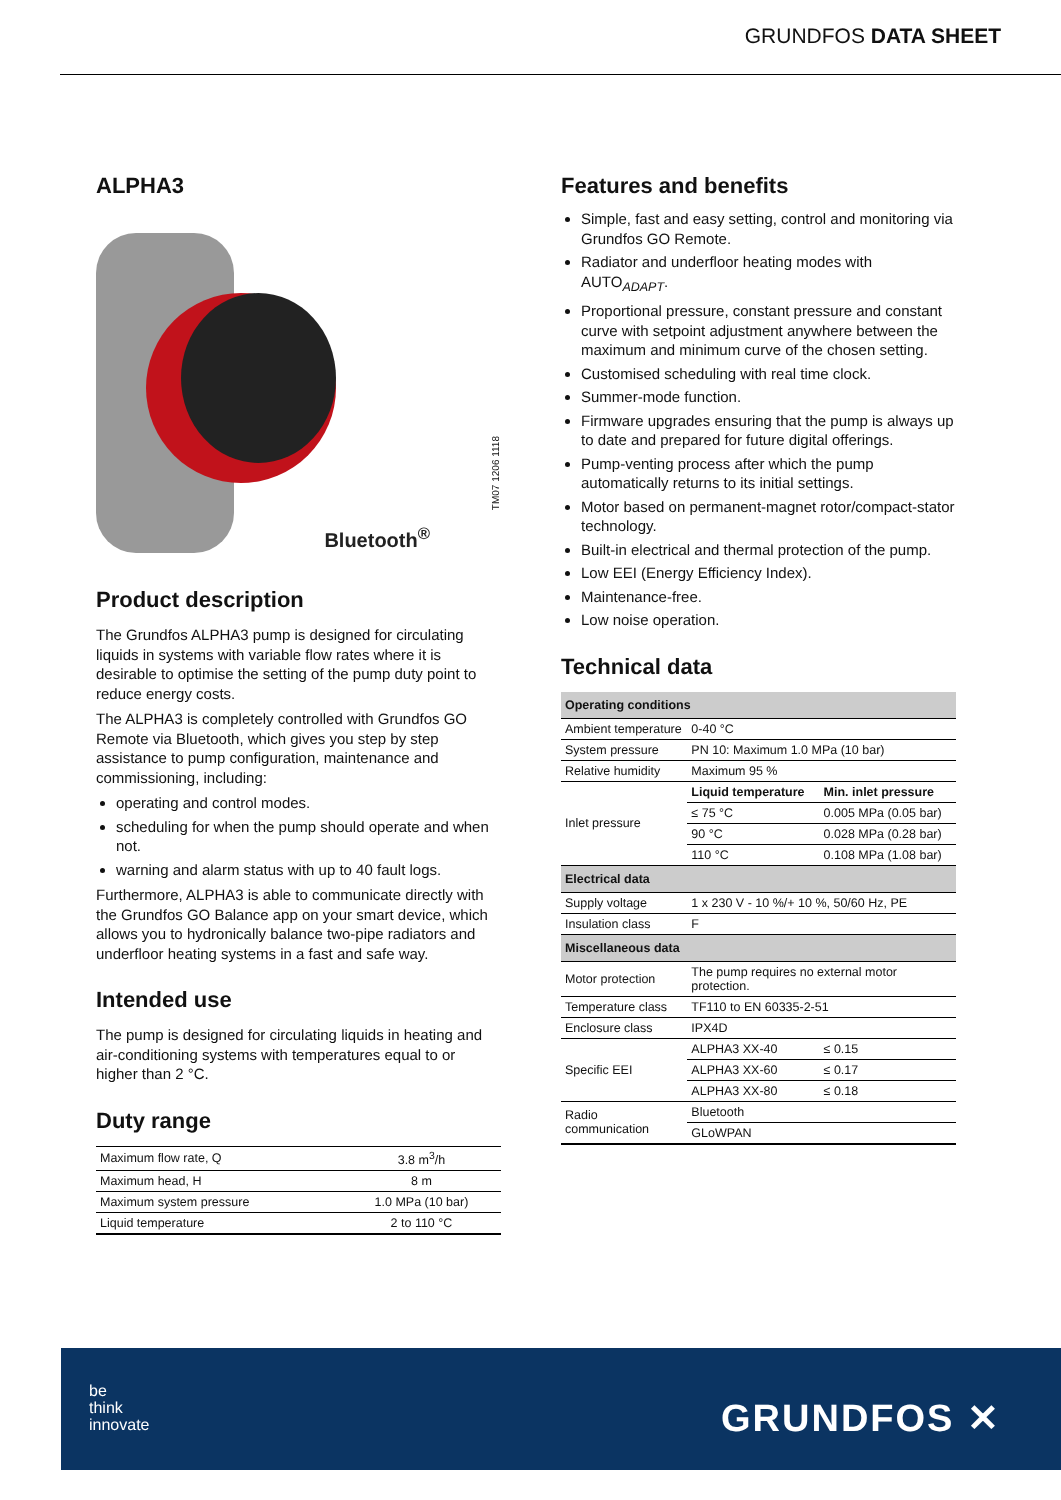GRUNDFOS DATA SHEET
ALPHA3
Bluetooth<sup>®</sup> TM07 1206 1118
Product description
The Grundfos ALPHA3 pump is designed for circulating liquids in systems with variable flow rates where it is desirable to optimise the setting of the pump duty point to reduce energy costs.
The ALPHA3 is completely controlled with Grundfos GO Remote via Bluetooth, which gives you step by step assistance to pump configuration, maintenance and commissioning, including:
operating and control modes.
scheduling for when the pump should operate and when not.
warning and alarm status with up to 40 fault logs.
Furthermore, ALPHA3 is able to communicate directly with the Grundfos GO Balance app on your smart device, which allows you to hydronically balance two-pipe radiators and underfloor heating systems in a fast and safe way.
Intended use
The pump is designed for circulating liquids in heating and air-conditioning systems with temperatures equal to or higher than 2 °C.
Duty range
| Maximum flow rate, Q | 3.8 m<sup>3</sup>/h |
| Maximum head, H | 8 m |
| Maximum system pressure | 1.0 MPa (10 bar) |
| Liquid temperature | 2 to 110 °C |
Features and benefits
Simple, fast and easy setting, control and monitoring via Grundfos GO Remote.
Radiator and underfloor heating modes with AUTO<sub>ADAPT</sub>.
Proportional pressure, constant pressure and constant curve with setpoint adjustment anywhere between the maximum and minimum curve of the chosen setting.
Customised scheduling with real time clock.
Summer-mode function.
Firmware upgrades ensuring that the pump is always up to date and prepared for future digital offerings.
Pump-venting process after which the pump automatically returns to its initial settings.
Motor based on permanent-magnet rotor/compact-stator technology.
Built-in electrical and thermal protection of the pump.
Low EEI (Energy Efficiency Index).
Maintenance-free.
Low noise operation.
Technical data
| Operating conditions | | |
| Ambient temperature | 0-40 °C | |
| System pressure | PN 10: Maximum 1.0 MPa (10 bar) | |
| Relative humidity | Maximum 95 % | |
| Inlet pressure | Liquid temperature | Min. inlet pressure |
| | ≤ 75 °C | 0.005 MPa (0.05 bar) |
| | 90 °C | 0.028 MPa (0.28 bar) |
| | 110 °C | 0.108 MPa (1.08 bar) |
| Electrical data | | |
| Supply voltage | 1 x 230 V - 10 %/+ 10 %, 50/60 Hz, PE | |
| Insulation class | F | |
| Miscellaneous data | | |
| Motor protection | The pump requires no external motor protection. | |
| Temperature class | TF110 to EN 60335-2-51 | |
| Enclosure class | IPX4D | |
| Specific EEI | ALPHA3 XX-40 | ≤ 0.15 |
| | ALPHA3 XX-60 | ≤ 0.17 |
| | ALPHA3 XX-80 | ≤ 0.18 |
| Radio communication | Bluetooth | |
| | GLoWPAN | |
be
think
innovate
GRUNDFOS ✕